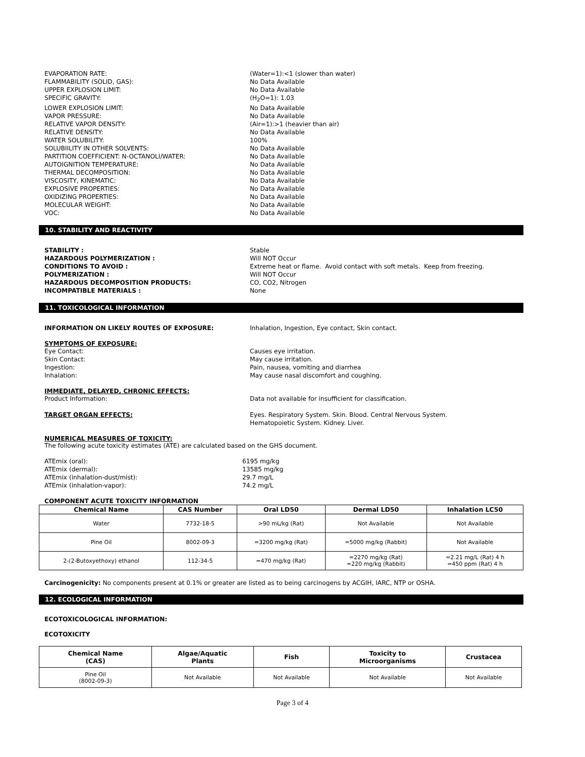EVAPORATION RATE: (Water=1):<1 (slower than water)
FLAMMABILITY (SOLID, GAS): No Data Available
UPPER EXPLOSION LIMIT: No Data Available
SPECIFIC GRAVITY: (H<sub>2</sub>O=1): 1.03
LOWER EXPLOSION LIMIT: No Data Available
VAPOR PRESSURE: No Data Available
RELATIVE VAPOR DENSITY: (Air=1):>1 (heavier than air)
RELATIVE DENSITY: No Data Available
WATER SOLUBILITY: 100%
SOLUBIILITY IN OTHER SOLVENTS: No Data Available
PARTITION COEFFICIENT: N-OCTANOLI/WATER: No Data Available
AUTOIGNITION TEMPERATURE: No Data Available
THERMAL DECOMPOSITION: No Data Available
VISCOSITY, KINEMATIC: No Data Available
EXPLOSIVE PROPERTIES: No Data Available
OXIDIZING PROPERTIES: No Data Available
MOLECULAR WEIGHT: No Data Available
VOC: No Data Available
10. STABILITY AND REACTIVITY
STABILITY : Stable
HAZARDOUS POLYMERIZATION : Will NOT Occur
CONDITIONS TO AVOID : Extreme heat or flame. Avoid contact with soft metals. Keep from freezing.
POLYMERIZATION : Will NOT Occur
HAZARDOUS DECOMPOSITION PRODUCTS: CO, CO2, Nitrogen
INCOMPATIBLE MATERIALS : None
11. TOXICOLOGICAL INFORMATION
INFORMATION ON LIKELY ROUTES OF EXPOSURE: Inhalation, Ingestion, Eye contact, Skin contact.
SYMPTOMS OF EXPOSURE:
Eye Contact: Causes eye irritation.
Skin Contact: May cause irritation.
Ingestion: Pain, nausea, vomiting and diarrhea
Inhalation: May cause nasal discomfort and coughing.
IMMEDIATE, DELAYED, CHRONIC EFFECTS:
Product Information: Data not available for insufficient for classification.
TARGET ORGAN EFFECTS: Eyes. Respiratory System. Skin. Blood. Central Nervous System.
Hematopoietic System. Kidney. Liver.
NUMERICAL MEASURES OF TOXICITY:
The following acute toxicity estimates (ATE) are calculated based on the GHS document.
ATEmix (oral): 6195 mg/kg
ATEmix (dermal): 13585 mg/kg
ATEmix (inhalation-dust/mist): 29.7 mg/L
ATEmix (inhalation-vapor): 74.2 mg/L
COMPONENT ACUTE TOXICITY INFORMATION
| Chemical Name | CAS Number | Oral LD50 | Dermal LD50 | Inhalation LC50 |
| --- | --- | --- | --- | --- |
| Water | 7732-18-5 | >90 mL/kg (Rat) | Not Available | Not Available |
| Pine Oil | 8002-09-3 | =3200 mg/kg (Rat) | =5000 mg/kg (Rabbit) | Not Available |
| 2-(2-Butoxyethoxy) ethanol | 112-34-5 | =470 mg/kg (Rat) | =2270 mg/kg (Rat) =220 mg/kg (Rabbit) | =2.21 mg/L (Rat) 4 h =450 ppm (Rat) 4 h |
Carcinogenicity: No components present at 0.1% or greater are listed as to being carcinogens by ACGIH, IARC, NTP or OSHA.
12. ECOLOGICAL INFORMATION
ECOTOXICOLOGICAL INFORMATION:
ECOTOXICITY
| Chemical Name (CAS) | Algae/Aquatic Plants | Fish | Toxicity to Microorganisms | Crustacea |
| --- | --- | --- | --- | --- |
| Pine Oil (8002-09-3) | Not Available | Not Available | Not Available | Not Available |
Page 3 of 4